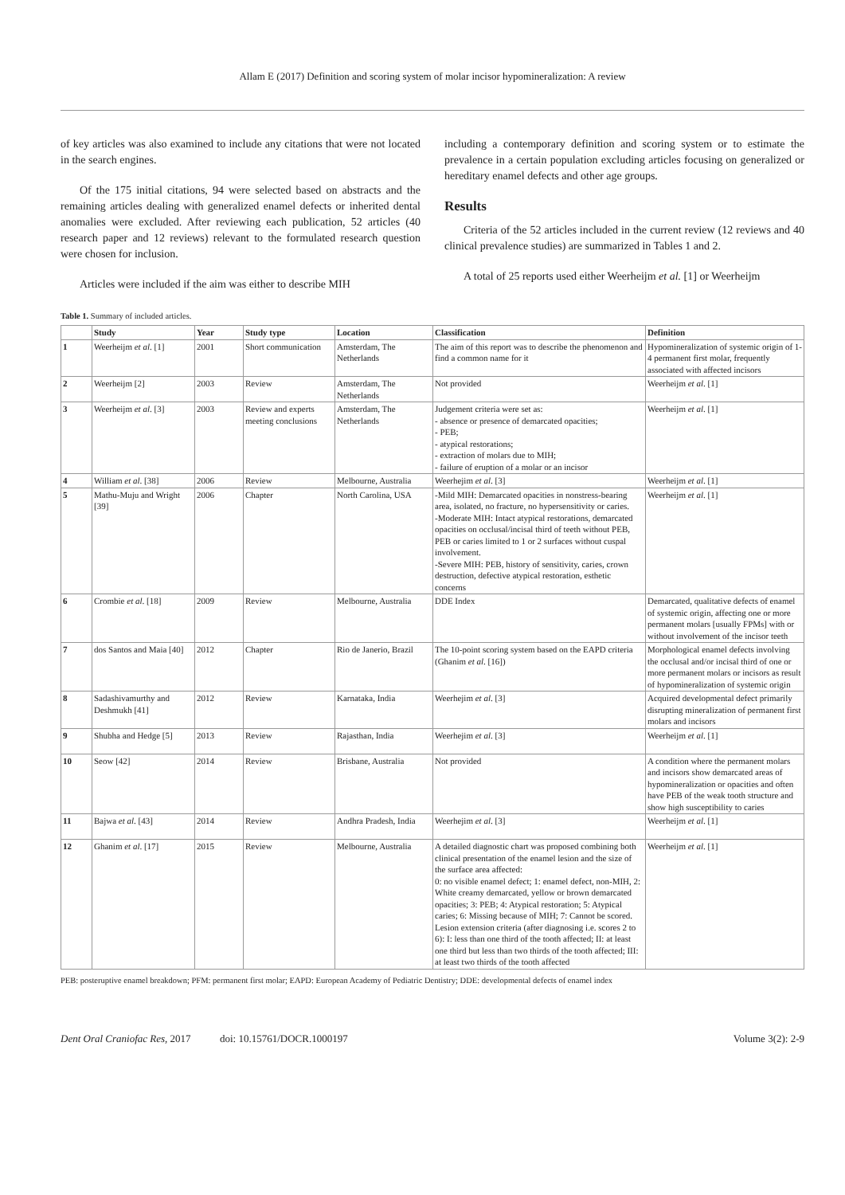Allam E (2017) Definition and scoring system of molar incisor hypomineralization: A review
of key articles was also examined to include any citations that were not located in the search engines.
Of the 175 initial citations, 94 were selected based on abstracts and the remaining articles dealing with generalized enamel defects or inherited dental anomalies were excluded. After reviewing each publication, 52 articles (40 research paper and 12 reviews) relevant to the formulated research question were chosen for inclusion.
Articles were included if the aim was either to describe MIH
including a contemporary definition and scoring system or to estimate the prevalence in a certain population excluding articles focusing on generalized or hereditary enamel defects and other age groups.
Results
Criteria of the 52 articles included in the current review (12 reviews and 40 clinical prevalence studies) are summarized in Tables 1 and 2.
A total of 25 reports used either Weerheijm et al. [1] or Weerheijm
Table 1. Summary of included articles.
| | Study | Year | Study type | Location | Classification | Definition |
| --- | --- | --- | --- | --- | --- | --- |
| 1 | Weerheijm et al . [1] | 2001 | Short communication | Amsterdam, The Netherlands | The aim of this report was to describe the phenomenon and find a common name for it | Hypomineralization of systemic origin of 1-4 permanent first molar, frequently associated with affected incisors |
| 2 | Weerheijm [2] | 2003 | Review | Amsterdam, The Netherlands | Not provided | Weerheijm et al . [1] |
| 3 | Weerheijm et al . [3] | 2003 | Review and experts meeting conclusions | Amsterdam, The Netherlands | Judgement criteria were set as: - absence or presence of demarcated opacities; - PEB; - atypical restorations; - extraction of molars due to MIH; - failure of eruption of a molar or an incisor | Weerheijm et al . [1] |
| 4 | William et al . [38] | 2006 | Review | Melbourne, Australia | Weerhejim et al . [3] | Weerheijm et al . [1] |
| 5 | Mathu-Muju and Wright [39] | 2006 | Chapter | North Carolina, USA | -Mild MIH: Demarcated opacities in nonstress-bearing area, isolated, no fracture, no hypersensitivity or caries. -Moderate MIH: Intact atypical restorations, demarcated opacities on occlusal/incisal third of teeth without PEB, PEB or caries limited to 1 or 2 surfaces without cuspal involvement. -Severe MIH: PEB, history of sensitivity, caries, crown destruction, defective atypical restoration, esthetic concerns | Weerheijm et al . [1] |
| 6 | Crombie et al . [18] | 2009 | Review | Melbourne, Australia | DDE Index | Demarcated, qualitative defects of enamel of systemic origin, affecting one or more permanent molars [usually FPMs] with or without involvement of the incisor teeth |
| 7 | dos Santos and Maia [40] | 2012 | Chapter | Rio de Janerio, Brazil | The 10-point scoring system based on the EAPD criteria (Ghanim et al . [16]) | Morphological enamel defects involving the occlusal and/or incisal third of one or more permanent molars or incisors as result of hypomineralization of systemic origin |
| 8 | Sadashivamurthy and Deshmukh [41] | 2012 | Review | Karnataka, India | Weerhejim et al . [3] | Acquired developmental defect primarily disrupting mineralization of permanent first molars and incisors |
| 9 | Shubha and Hedge [5] | 2013 | Review | Rajasthan, India | Weerhejim et al . [3] | Weerheijm et al . [1] |
| 10 | Seow [42] | 2014 | Review | Brisbane, Australia | Not provided | A condition where the permanent molars and incisors show demarcated areas of hypomineralization or opacities and often have PEB of the weak tooth structure and show high susceptibility to caries |
| 11 | Bajwa et al . [43] | 2014 | Review | Andhra Pradesh, India | Weerhejim et al . [3] | Weerheijm et al . [1] |
| 12 | Ghanim et al . [17] | 2015 | Review | Melbourne, Australia | A detailed diagnostic chart was proposed combining both clinical presentation of the enamel lesion and the size of the surface area affected: 0: no visible enamel defect; 1: enamel defect, non-MIH, 2: White creamy demarcated, yellow or brown demarcated opacities; 3: PEB; 4: Atypical restoration; 5: Atypical caries; 6: Missing because of MIH; 7: Cannot be scored. Lesion extension criteria (after diagnosing i.e. scores 2 to 6): I: less than one third of the tooth affected; II: at least one third but less than two thirds of the tooth affected; III: at least two thirds of the tooth affected | Weerheijm et al . [1] |
PEB: posteruptive enamel breakdown; PFM: permanent first molar; EAPD: European Academy of Pediatric Dentistry; DDE: developmental defects of enamel index
Dent Oral Craniofac Res, 2017 doi: 10.15761/DOCR.1000197 Volume 3(2): 2-9